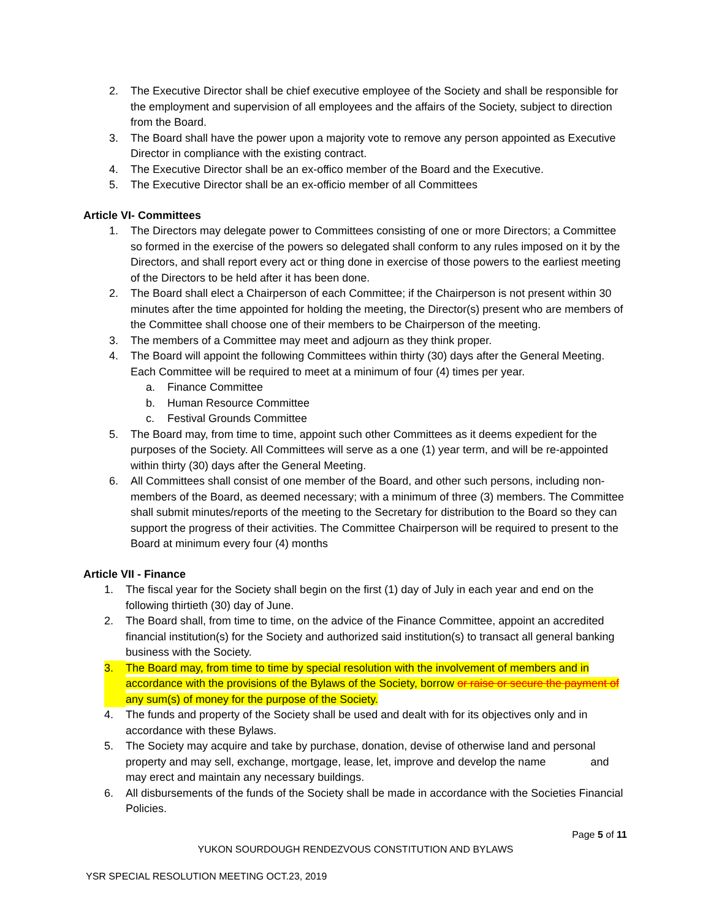2. The Executive Director shall be chief executive employee of the Society and shall be responsible for the employment and supervision of all employees and the affairs of the Society, subject to direction from the Board.
3. The Board shall have the power upon a majority vote to remove any person appointed as Executive Director in compliance with the existing contract.
4. The Executive Director shall be an ex-offico member of the Board and the Executive.
5. The Executive Director shall be an ex-officio member of all Committees
Article VI- Committees
1. The Directors may delegate power to Committees consisting of one or more Directors; a Committee so formed in the exercise of the powers so delegated shall conform to any rules imposed on it by the Directors, and shall report every act or thing done in exercise of those powers to the earliest meeting of the Directors to be held after it has been done.
2. The Board shall elect a Chairperson of each Committee; if the Chairperson is not present within 30 minutes after the time appointed for holding the meeting, the Director(s) present who are members of the Committee shall choose one of their members to be Chairperson of the meeting.
3. The members of a Committee may meet and adjourn as they think proper.
4. The Board will appoint the following Committees within thirty (30) days after the General Meeting. Each Committee will be required to meet at a minimum of four (4) times per year.
a. Finance Committee
b. Human Resource Committee
c. Festival Grounds Committee
5. The Board may, from time to time, appoint such other Committees as it deems expedient for the purposes of the Society. All Committees will serve as a one (1) year term, and will be re-appointed within thirty (30) days after the General Meeting.
6. All Committees shall consist of one member of the Board, and other such persons, including non-members of the Board, as deemed necessary; with a minimum of three (3) members. The Committee shall submit minutes/reports of the meeting to the Secretary for distribution to the Board so they can support the progress of their activities. The Committee Chairperson will be required to present to the Board at minimum every four (4) months
Article VII - Finance
1. The fiscal year for the Society shall begin on the first (1) day of July in each year and end on the following thirtieth (30) day of June.
2. The Board shall, from time to time, on the advice of the Finance Committee, appoint an accredited financial institution(s) for the Society and authorized said institution(s) to transact all general banking business with the Society.
3. The Board may, from time to time by special resolution with the involvement of members and in accordance with the provisions of the Bylaws of the Society, borrow or raise or secure the payment of any sum(s) of money for the purpose of the Society.
4. The funds and property of the Society shall be used and dealt with for its objectives only and in accordance with these Bylaws.
5. The Society may acquire and take by purchase, donation, devise of otherwise land and personal property and may sell, exchange, mortgage, lease, let, improve and develop the name and may erect and maintain any necessary buildings.
6. All disbursements of the funds of the Society shall be made in accordance with the Societies Financial Policies.
Page 5 of 11
YUKON SOURDOUGH RENDEZVOUS CONSTITUTION AND BYLAWS
YSR SPECIAL RESOLUTION MEETING OCT.23, 2019